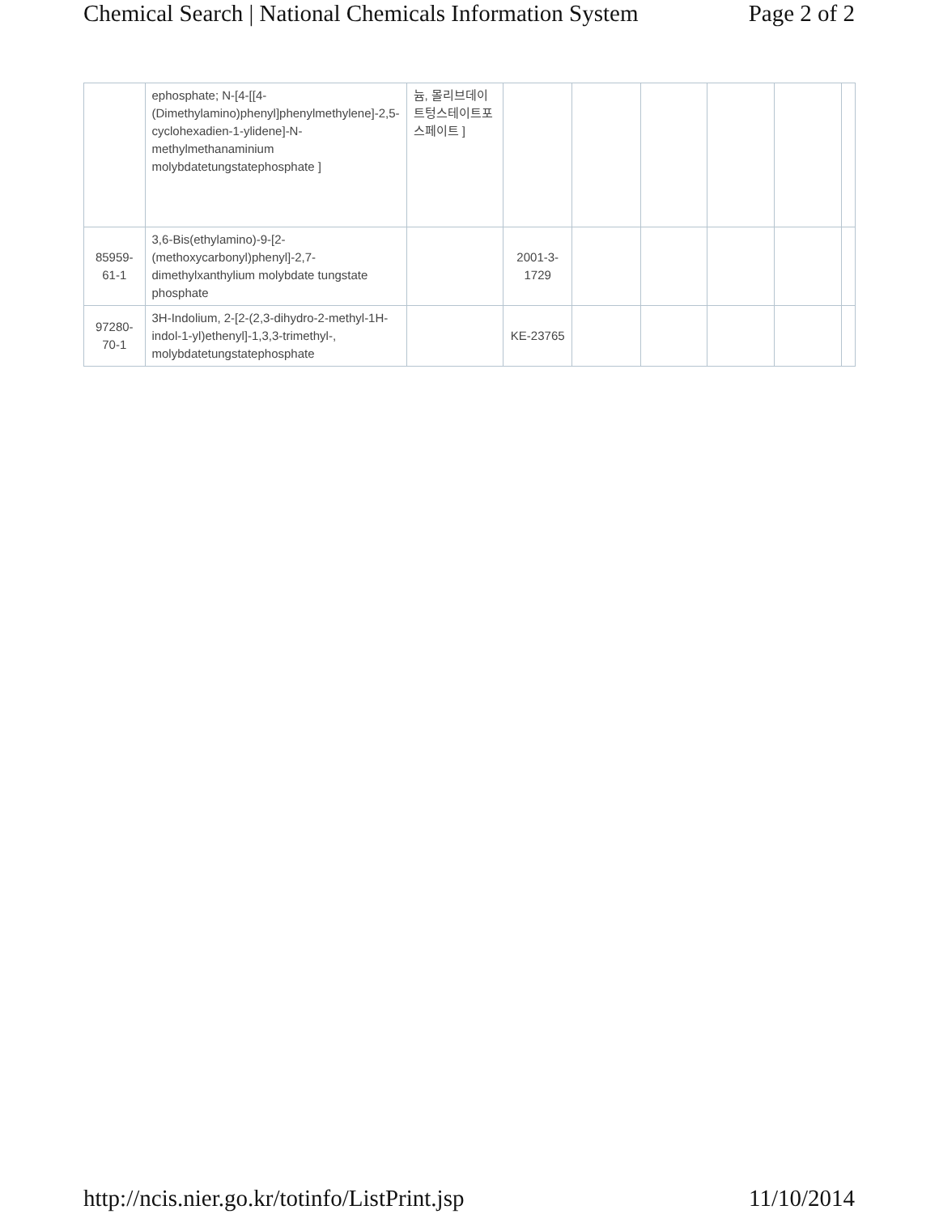Chemical Search | National Chemicals Information System Page 2 of 2
| | ephosphate; N-[4-[[4-(Dimethylamino)phenyl]phenylmethylene]-2,5-cyclohexadien-1-ylidene]-N-methylmethanaminium molybdatetungstatephosphate ] | 늄, 몰리브데이트텅스테이트포스페이트 ] | | | | | | |
| 85959-61-1 | 3,6-Bis(ethylamino)-9-[2-(methoxycarbonyl)phenyl]-2,7-dimethylxanthylium molybdate tungstate phosphate | | 2001-3-1729 | | | | | |
| 97280-70-1 | 3H-Indolium, 2-[2-(2,3-dihydro-2-methyl-1H-indol-1-yl)ethenyl]-1,3,3-trimethyl-, molybdatetungstatephosphate | | KE-23765 | | | | | |
http://ncis.nier.go.kr/totinfo/ListPrint.jsp 11/10/2014